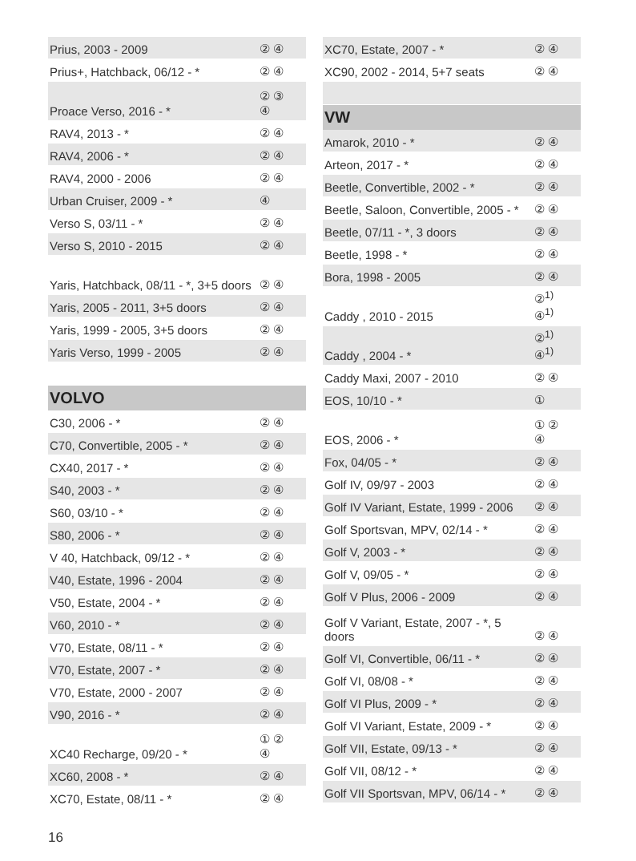| Prius, 2003 - 2009 | ② ④ |
| Prius+, Hatchback, 06/12 - * | ② ④ |
| Proace Verso, 2016 - * | ② ③ ④ |
| RAV4, 2013 - * | ② ④ |
| RAV4, 2006 - * | ② ④ |
| RAV4, 2000 - 2006 | ② ④ |
| Urban Cruiser, 2009 - * | ④ |
| Verso S, 03/11 - * | ② ④ |
| Verso S, 2010 - 2015 | ② ④ |
| Yaris, Hatchback, 08/11 - *, 3+5 doors | ② ④ |
| Yaris, 2005 - 2011, 3+5 doors | ② ④ |
| Yaris, 1999 - 2005, 3+5 doors | ② ④ |
| Yaris Verso, 1999 - 2005 | ② ④ |
| VOLVO | |
| C30, 2006 - * | ② ④ |
| C70, Convertible, 2005 - * | ② ④ |
| CX40, 2017 - * | ② ④ |
| S40, 2003 - * | ② ④ |
| S60, 03/10 - * | ② ④ |
| S80, 2006 - * | ② ④ |
| V 40, Hatchback, 09/12 - * | ② ④ |
| V40, Estate, 1996 - 2004 | ② ④ |
| V50, Estate, 2004 - * | ② ④ |
| V60, 2010 - * | ② ④ |
| V70, Estate, 08/11 - * | ② ④ |
| V70, Estate, 2007 - * | ② ④ |
| V70, Estate, 2000 - 2007 | ② ④ |
| V90, 2016 - * | ② ④ |
| XC40 Recharge, 09/20 - * | ① ② ④ |
| XC60, 2008 - * | ② ④ |
| XC70, Estate, 08/11 - * | ② ④ |
| XC70, Estate, 2007 - * | ② ④ |
| XC90, 2002 - 2014, 5+7 seats | ② ④ |
| VW | |
| Amarok, 2010 - * | ② ④ |
| Arteon, 2017 - * | ② ④ |
| Beetle, Convertible, 2002 - * | ② ④ |
| Beetle, Saloon, Convertible, 2005 - * | ② ④ |
| Beetle, 07/11 - *, 3 doors | ② ④ |
| Beetle, 1998 - * | ② ④ |
| Bora, 1998 - 2005 | ② ④ |
| Caddy , 2010 - 2015 | ②<sup>1)</sup> ④<sup>1)</sup> |
| Caddy , 2004 - * | ②<sup>1)</sup> ④<sup>1)</sup> |
| Caddy Maxi, 2007 - 2010 | ② ④ |
| EOS, 10/10 - * | ① |
| EOS, 2006 - * | ① ② ④ |
| Fox, 04/05 - * | ② ④ |
| Golf IV, 09/97 - 2003 | ② ④ |
| Golf IV Variant, Estate, 1999 - 2006 | ② ④ |
| Golf Sportsvan, MPV, 02/14 - * | ② ④ |
| Golf V, 2003 - * | ② ④ |
| Golf V, 09/05 - * | ② ④ |
| Golf V Plus, 2006 - 2009 | ② ④ |
| Golf V Variant, Estate, 2007 - *, 5 doors | ② ④ |
| Golf VI, Convertible, 06/11 - * | ② ④ |
| Golf VI, 08/08 - * | ② ④ |
| Golf VI Plus, 2009 - * | ② ④ |
| Golf VI Variant, Estate, 2009 - * | ② ④ |
| Golf VII, Estate, 09/13 - * | ② ④ |
| Golf VII, 08/12 - * | ② ④ |
| Golf VII Sportsvan, MPV, 06/14 - * | ② ④ |
16